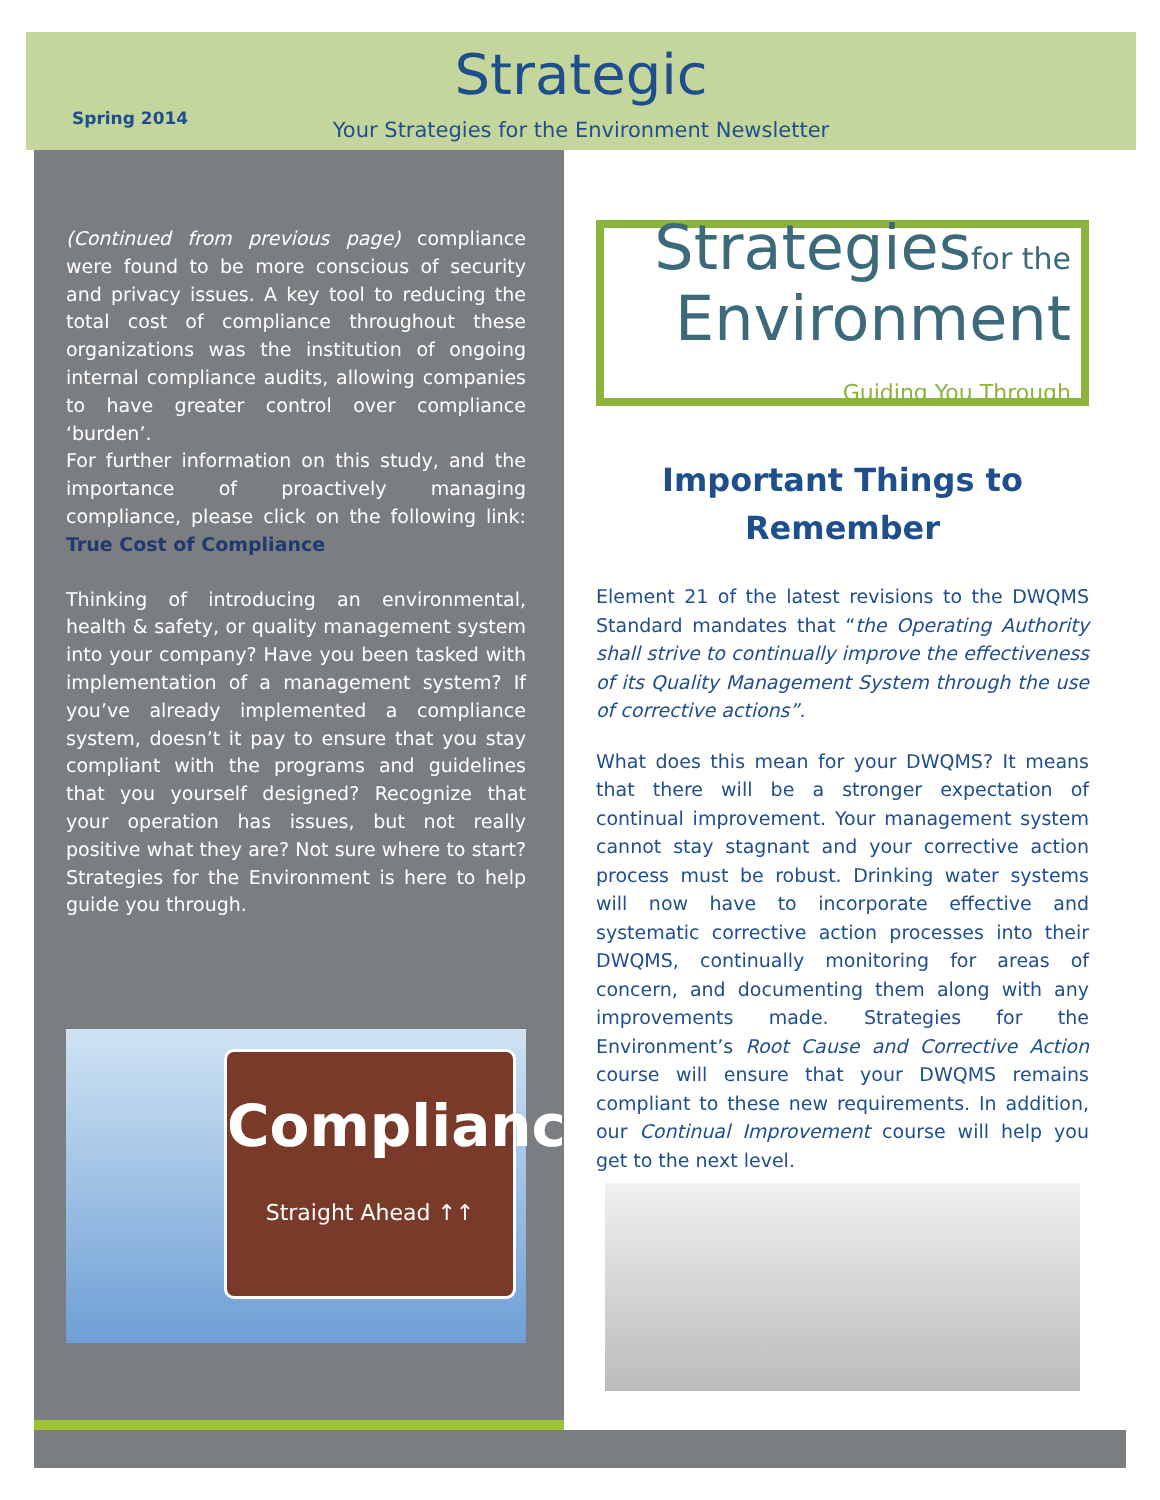Spring 2014
Strategic
Your Strategies for the Environment Newsletter
(Continued from previous page) compliance were found to be more conscious of security and privacy issues. A key tool to reducing the total cost of compliance throughout these organizations was the institution of ongoing internal compliance audits, allowing companies to have greater control over compliance ‘burden’.
For further information on this study, and the importance of proactively managing compliance, please click on the following link: True Cost of Compliance
Thinking of introducing an environmental, health & safety, or quality management system into your company? Have you been tasked with implementation of a management system? If you’ve already implemented a compliance system, doesn’t it pay to ensure that you stay compliant with the programs and guidelines that you yourself designed? Recognize that your operation has issues, but not really positive what they are? Not sure where to start? Strategies for the Environment is here to help guide you through.
Compliance
Straight Ahead ↑↑
Strategiesfor the
Environment
Guiding You Through
Important Things to Remember
Element 21 of the latest revisions to the DWQMS Standard mandates that “the Operating Authority shall strive to continually improve the effectiveness of its Quality Management System through the use of corrective actions”.
What does this mean for your DWQMS? It means that there will be a stronger expectation of continual improvement. Your management system cannot stay stagnant and your corrective action process must be robust. Drinking water systems will now have to incorporate effective and systematic corrective action processes into their DWQMS, continually monitoring for areas of concern, and documenting them along with any improvements made. Strategies for the Environment’s Root Cause and Corrective Action course will ensure that your DWQMS remains compliant to these new requirements. In addition, our Continual Improvement course will help you get to the next level.